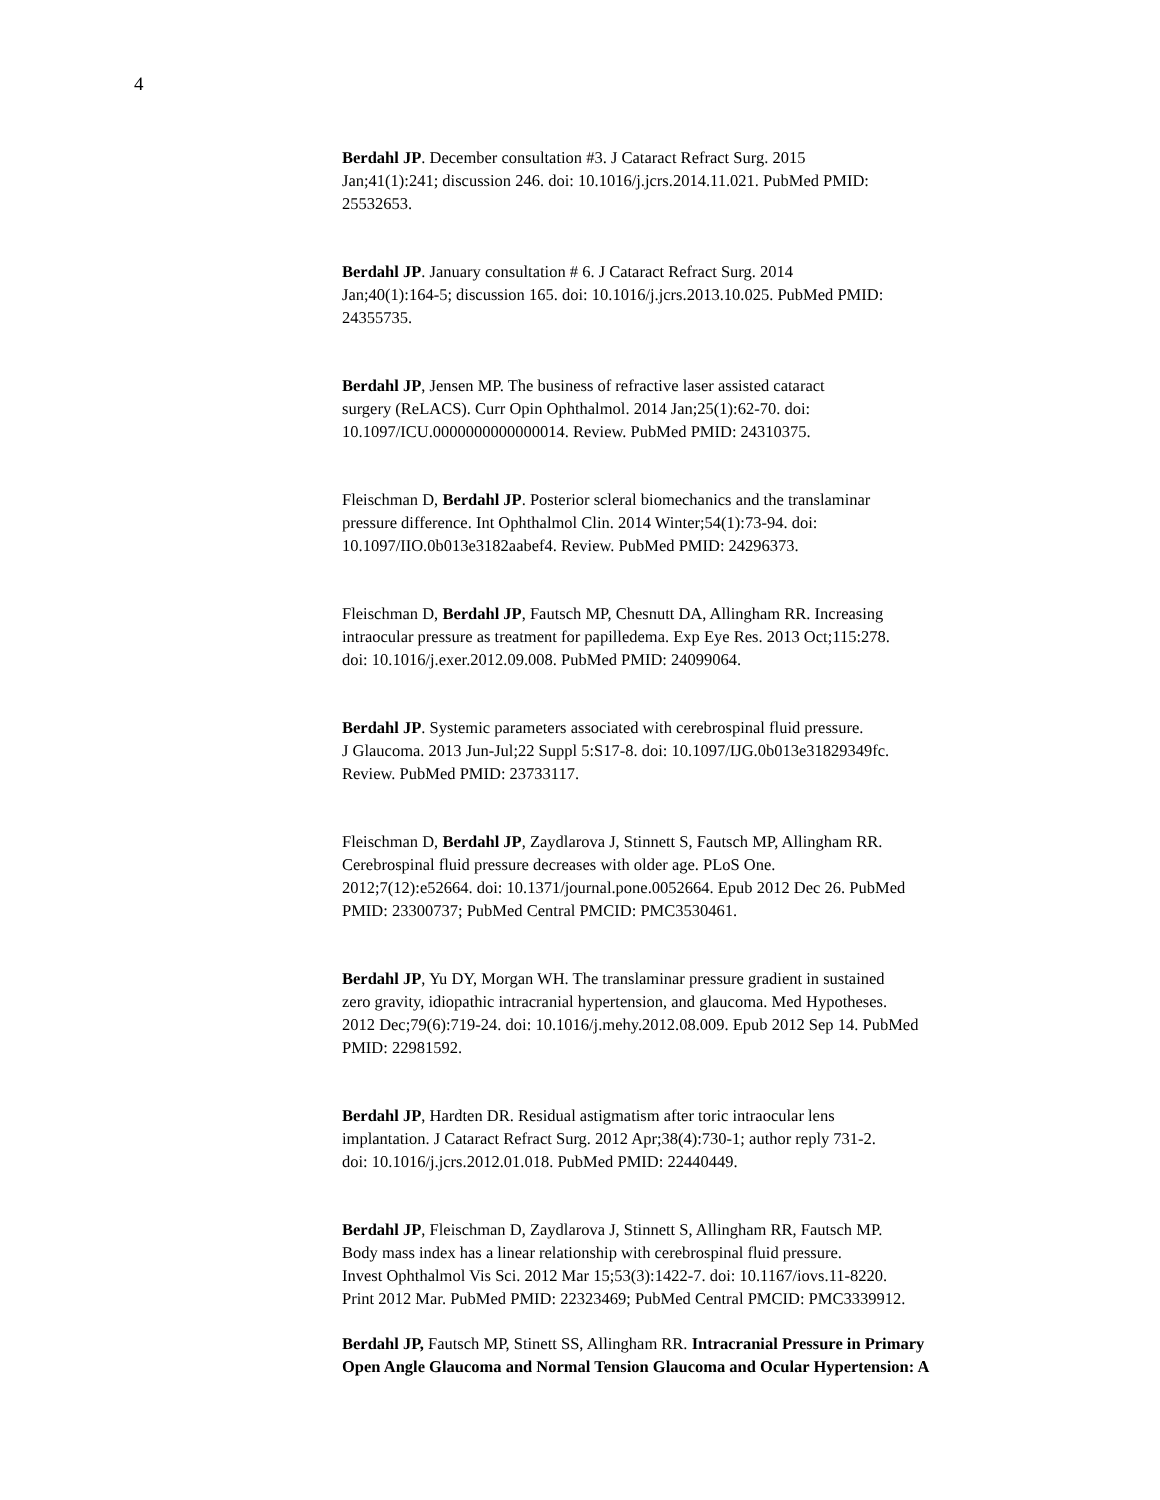4
Berdahl JP. December consultation #3. J Cataract Refract Surg. 2015
Jan;41(1):241; discussion 246. doi: 10.1016/j.jcrs.2014.11.021. PubMed PMID:
25532653.
Berdahl JP. January consultation # 6. J Cataract Refract Surg. 2014
Jan;40(1):164-5; discussion 165. doi: 10.1016/j.jcrs.2013.10.025. PubMed PMID:
24355735.
Berdahl JP, Jensen MP. The business of refractive laser assisted cataract
surgery (ReLACS). Curr Opin Ophthalmol. 2014 Jan;25(1):62-70. doi:
10.1097/ICU.0000000000000014. Review. PubMed PMID: 24310375.
Fleischman D, Berdahl JP. Posterior scleral biomechanics and the translaminar
pressure difference. Int Ophthalmol Clin. 2014 Winter;54(1):73-94. doi:
10.1097/IIO.0b013e3182aabef4. Review. PubMed PMID: 24296373.
Fleischman D, Berdahl JP, Fautsch MP, Chesnutt DA, Allingham RR. Increasing
intraocular pressure as treatment for papilledema. Exp Eye Res. 2013 Oct;115:278.
doi: 10.1016/j.exer.2012.09.008. PubMed PMID: 24099064.
Berdahl JP. Systemic parameters associated with cerebrospinal fluid pressure.
J Glaucoma. 2013 Jun-Jul;22 Suppl 5:S17-8. doi: 10.1097/IJG.0b013e31829349fc.
Review. PubMed PMID: 23733117.
Fleischman D, Berdahl JP, Zaydlarova J, Stinnett S, Fautsch MP, Allingham RR.
Cerebrospinal fluid pressure decreases with older age. PLoS One.
2012;7(12):e52664. doi: 10.1371/journal.pone.0052664. Epub 2012 Dec 26. PubMed
PMID: 23300737; PubMed Central PMCID: PMC3530461.
Berdahl JP, Yu DY, Morgan WH. The translaminar pressure gradient in sustained
zero gravity, idiopathic intracranial hypertension, and glaucoma. Med Hypotheses.
2012 Dec;79(6):719-24. doi: 10.1016/j.mehy.2012.08.009. Epub 2012 Sep 14. PubMed
PMID: 22981592.
Berdahl JP, Hardten DR. Residual astigmatism after toric intraocular lens
implantation. J Cataract Refract Surg. 2012 Apr;38(4):730-1; author reply 731-2.
doi: 10.1016/j.jcrs.2012.01.018. PubMed PMID: 22440449.
Berdahl JP, Fleischman D, Zaydlarova J, Stinnett S, Allingham RR, Fautsch MP.
Body mass index has a linear relationship with cerebrospinal fluid pressure.
Invest Ophthalmol Vis Sci. 2012 Mar 15;53(3):1422-7. doi: 10.1167/iovs.11-8220.
Print 2012 Mar. PubMed PMID: 22323469; PubMed Central PMCID: PMC3339912.
Berdahl JP, Fautsch MP, Stinett SS, Allingham RR. Intracranial Pressure in Primary
Open Angle Glaucoma and Normal Tension Glaucoma and Ocular Hypertension: A